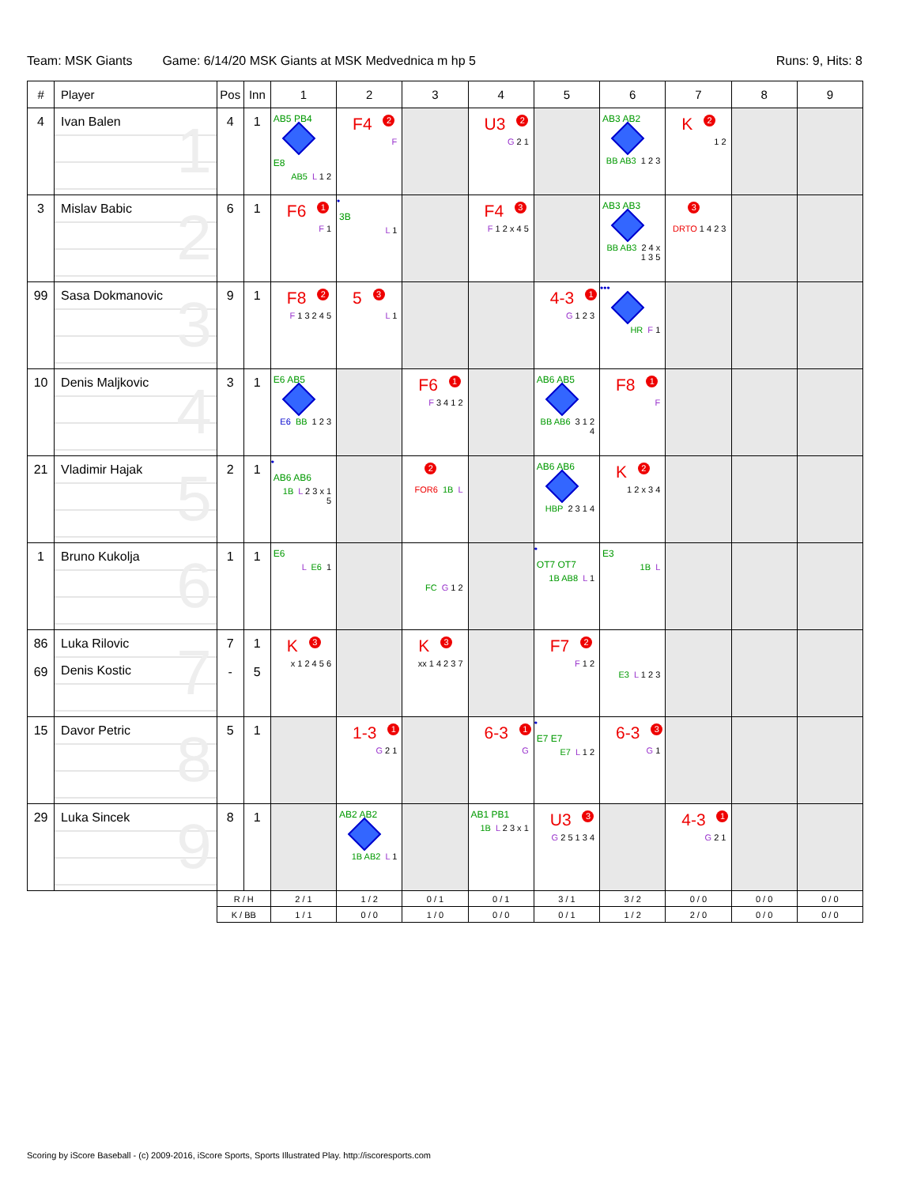Team: MSK Giants Game: 6/14/20 MSK Giants at MSK Medvednica m hp 5 Runs: 9, Hits: 8
| # | Player | Pos | Inn | 1 | 2 | 3 | 4 | 5 | 6 | 7 | 8 | 9 |
| --- | --- | --- | --- | --- | --- | --- | --- | --- | --- | --- | --- | --- |
| 4 | 1 Ivan Balen | 4 | 1 | AB5 PB4 E8 AB5 L 1 2 | F4 2 F | | U3 2 G 2 1 | | AB3 AB2 BB AB3 1 2 3 | K 2 1 2 | | |
| 3 | 2 Mislav Babic | 6 | 1 | F6 1 F 1 | • 3B L 1 | | F4 3 F 1 2 x 4 5 | | AB3 AB3 BB AB3 2 4 x 1 3 5 | 3 DRTO 1 4 2 3 | | |
| 99 | 3 Sasa Dokmanovic | 9 | 1 | F8 2 F 1 3 2 4 5 | 5 3 L 1 | | | 4-3 1 G 1 2 3 | ••• HR F 1 | | | |
| 10 | 4 Denis Maljkovic | 3 | 1 | E6 AB5 E6 BB 1 2 3 | | F6 1 F 3 4 1 2 | | AB6 AB5 BB AB6 3 1 2 4 | F8 1 F | | | |
| 21 | 5 Vladimir Hajak | 2 | 1 | • AB6 AB6 1B L 2 3 x 1 5 | | 2 FOR6 1B L | | AB6 AB6 HBP 2 3 1 4 | K 2 1 2 x 3 4 | | | |
| 1 | 6 Bruno Kukolja | 1 | 1 | E6 L E6 1 | | FC G 1 2 | | • OT7 OT7 1B AB8 L 1 | E3 1B L | | | |
| 86 69 | 7 Luka Rilovic Denis Kostic | 7 - | 1 5 | K 3 x 1 2 4 5 6 | | K 3 xx 1 4 2 3 7 | | F7 2 F 1 2 | E3 L 1 2 3 | | | |
| 15 | 8 Davor Petric | 5 | 1 | | 1-3 1 G 2 1 | | 6-3 1 G | • E7 E7 E7 L 1 2 | 6-3 3 G 1 | | | |
| 29 | 9 Luka Sincek | 8 | 1 | | AB2 AB2 1B AB2 L 1 | | AB1 PB1 1B L 2 3 x 1 | U3 3 G 2 5 1 3 4 | | 4-3 1 G 2 1 | | |
| | | R / H | | 2 / 1 | 1 / 2 | 0 / 1 | 0 / 1 | 3 / 1 | 3 / 2 | 0 / 0 | 0 / 0 | 0 / 0 |
| | | K / BB | | 1 / 1 | 0 / 0 | 1 / 0 | 0 / 0 | 0 / 1 | 1 / 2 | 2 / 0 | 0 / 0 | 0 / 0 |
Scoring by iScore Baseball - (c) 2009-2016, iScore Sports, Sports Illustrated Play. http://iscoresports.com